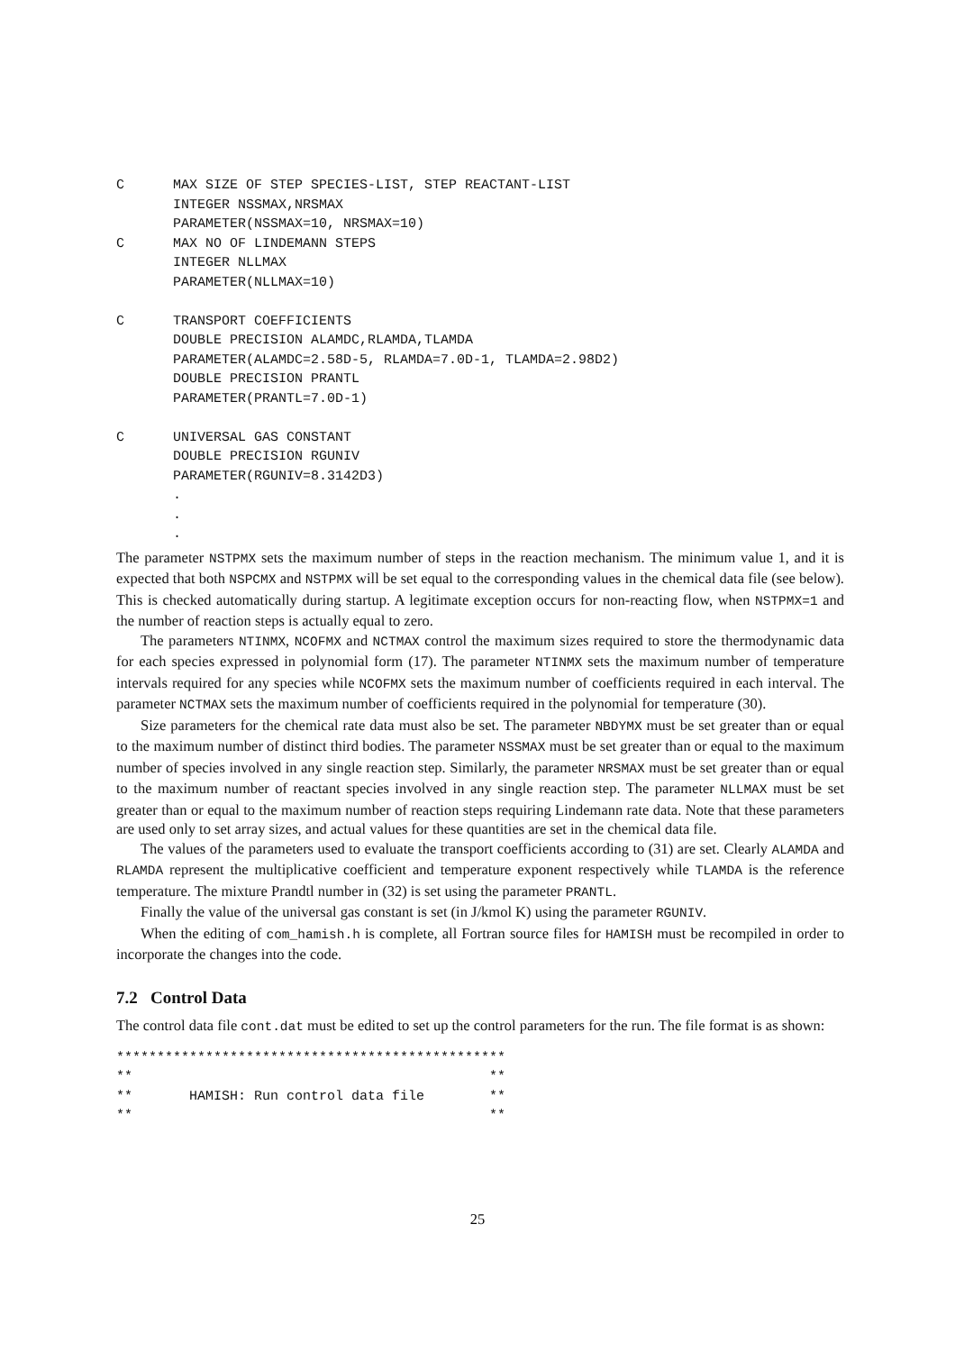C      MAX SIZE OF STEP SPECIES-LIST, STEP REACTANT-LIST
       INTEGER NSSMAX,NRSMAX
       PARAMETER(NSSMAX=10, NRSMAX=10)
C      MAX NO OF LINDEMANN STEPS
       INTEGER NLLMAX
       PARAMETER(NLLMAX=10)

C      TRANSPORT COEFFICIENTS
       DOUBLE PRECISION ALAMDC,RLAMDA,TLAMDA
       PARAMETER(ALAMDC=2.58D-5, RLAMDA=7.0D-1, TLAMDA=2.98D2)
       DOUBLE PRECISION PRANTL
       PARAMETER(PRANTL=7.0D-1)

C      UNIVERSAL GAS CONSTANT
       DOUBLE PRECISION RGUNIV
       PARAMETER(RGUNIV=8.3142D3)
       .
       .
       .
The parameter NSTPMX sets the maximum number of steps in the reaction mechanism. The minimum value 1, and it is expected that both NSPCMX and NSTPMX will be set equal to the corresponding values in the chemical data file (see below). This is checked automatically during startup. A legitimate exception occurs for non-reacting flow, when NSTPMX=1 and the number of reaction steps is actually equal to zero.
The parameters NTINMX, NCOFMX and NCTMAX control the maximum sizes required to store the thermodynamic data for each species expressed in polynomial form (17). The parameter NTINMX sets the maximum number of temperature intervals required for any species while NCOFMX sets the maximum number of coefficients required in each interval. The parameter NCTMAX sets the maximum number of coefficients required in the polynomial for temperature (30).
Size parameters for the chemical rate data must also be set. The parameter NBDYMX must be set greater than or equal to the maximum number of distinct third bodies. The parameter NSSMAX must be set greater than or equal to the maximum number of species involved in any single reaction step. Similarly, the parameter NRSMAX must be set greater than or equal to the maximum number of reactant species involved in any single reaction step. The parameter NLLMAX must be set greater than or equal to the maximum number of reaction steps requiring Lindemann rate data. Note that these parameters are used only to set array sizes, and actual values for these quantities are set in the chemical data file.
The values of the parameters used to evaluate the transport coefficients according to (31) are set. Clearly ALAMDA and RLAMDA represent the multiplicative coefficient and temperature exponent respectively while TLAMDA is the reference temperature. The mixture Prandtl number in (32) is set using the parameter PRANTL.
Finally the value of the universal gas constant is set (in J/kmol K) using the parameter RGUNIV.
When the editing of com_hamish.h is complete, all Fortran source files for HAMISH must be recompiled in order to incorporate the changes into the code.
7.2 Control Data
The control data file cont.dat must be edited to set up the control parameters for the run. The file format is as shown:
************************************************
**                                            **
**       HAMISH: Run control data file        **
**                                            **
25